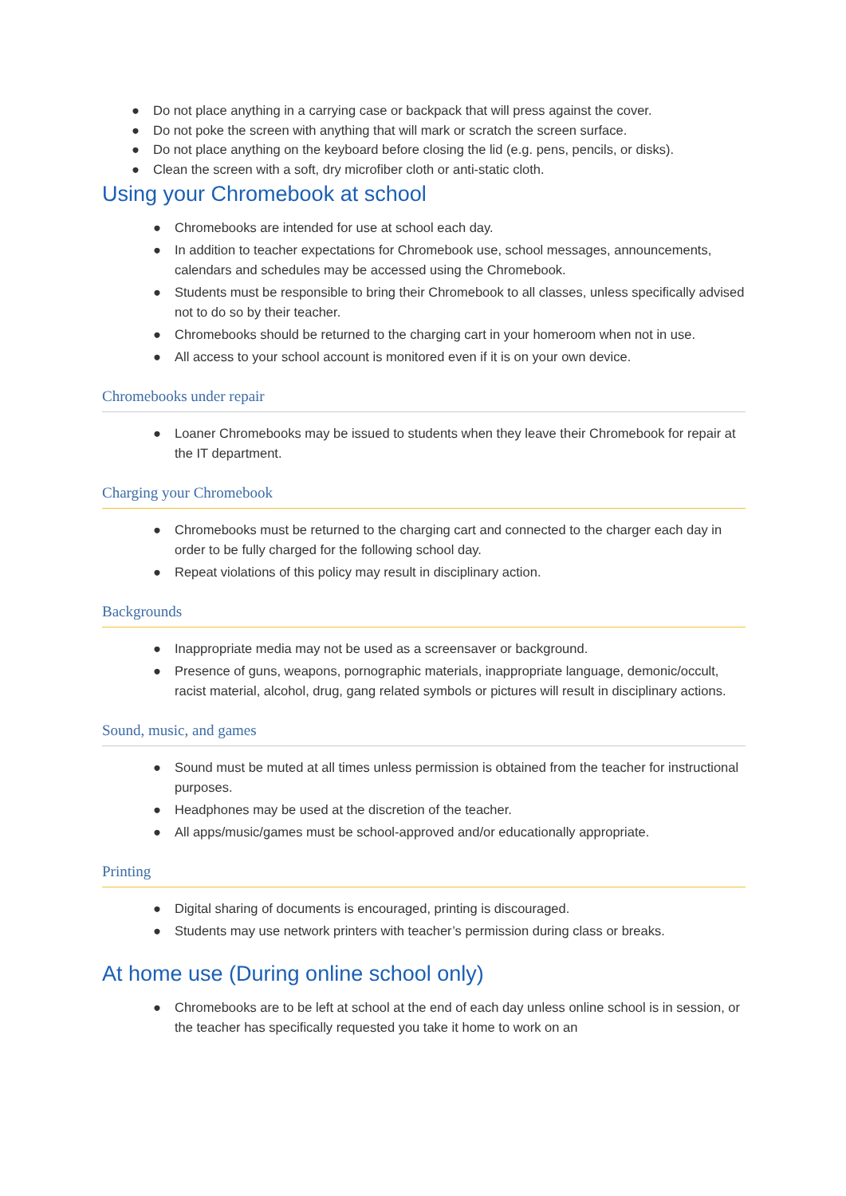● Do not place anything in a carrying case or backpack that will press against the cover.
● Do not poke the screen with anything that will mark or scratch the screen surface.
● Do not place anything on the keyboard before closing the lid (e.g. pens, pencils, or disks).
● Clean the screen with a soft, dry microfiber cloth or anti-static cloth.
Using your Chromebook at school
● Chromebooks are intended for use at school each day.
● In addition to teacher expectations for Chromebook use, school messages, announcements, calendars and schedules may be accessed using the Chromebook.
● Students must be responsible to bring their Chromebook to all classes, unless specifically advised not to do so by their teacher.
● Chromebooks should be returned to the charging cart in your homeroom when not in use.
● All access to your school account is monitored even if it is on your own device.
Chromebooks under repair
● Loaner Chromebooks may be issued to students when they leave their Chromebook for repair at the IT department.
Charging your Chromebook
● Chromebooks must be returned to the charging cart and connected to the charger each day in order to be fully charged for the following school day.
● Repeat violations of this policy may result in disciplinary action.
Backgrounds
● Inappropriate media may not be used as a screensaver or background.
● Presence of guns, weapons, pornographic materials, inappropriate language, demonic/occult, racist material, alcohol, drug, gang related symbols or pictures will result in disciplinary actions.
Sound, music, and games
● Sound must be muted at all times unless permission is obtained from the teacher for instructional purposes.
● Headphones may be used at the discretion of the teacher.
● All apps/music/games must be school-approved and/or educationally appropriate.
Printing
● Digital sharing of documents is encouraged, printing is discouraged.
● Students may use network printers with teacher’s permission during class or breaks.
At home use (During online school only)
● Chromebooks are to be left at school at the end of each day unless online school is in session, or the teacher has specifically requested you take it home to work on an